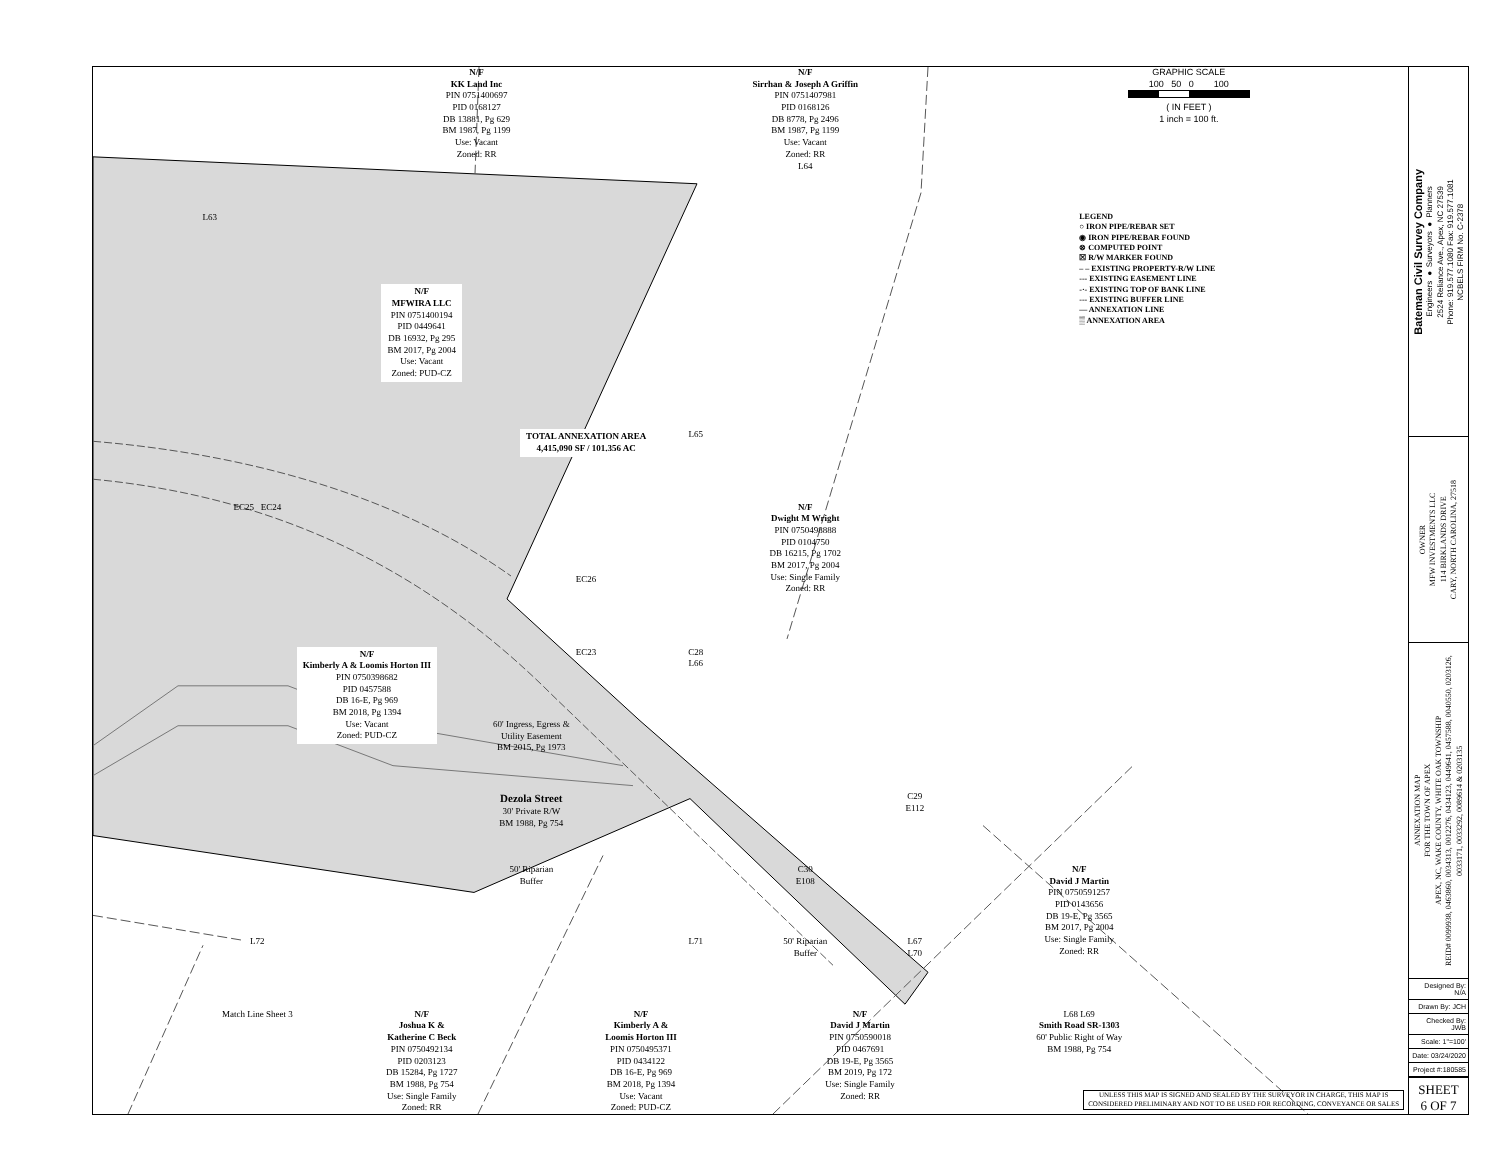N/F
KK Land Inc
PIN 0751400697
PID 0168127
DB 13881, Pg 629
BM 1987, Pg 1199
Use: Vacant
Zoned: RR
N/F
Sirrhan & Joseph A Griffin
PIN 0751407981
PID 0168126
DB 8778, Pg 2496
BM 1987, Pg 1199
Use: Vacant
Zoned: RR
L64
GRAPHIC SCALE
100 50 0 100
( IN FEET )
1 inch = 100 ft.
L63
LEGEND
○ IRON PIPE/REBAR SET
◉ IRON PIPE/REBAR FOUND
⊗ COMPUTED POINT
☒ R/W MARKER FOUND
– – EXISTING PROPERTY-R/W LINE
--- EXISTING EASEMENT LINE
-·- EXISTING TOP OF BANK LINE
--- EXISTING BUFFER LINE
— ANNEXATION LINE
▒ ANNEXATION AREA
N/F
MFWIRA LLC
PIN 0751400194
PID 0449641
DB 16932, Pg 295
BM 2017, Pg 2004
Use: Vacant
Zoned: PUD-CZ
L65
TOTAL ANNEXATION AREA
4,415,090 SF / 101.356 AC
EC25 EC24
N/F
Dwight M Wright
PIN 0750498888
PID 0104750
DB 16215, Pg 1702
BM 2017, Pg 2004
Use: Single Family
Zoned: RR
EC26
N/F
Kimberly A & Loomis Horton III
PIN 0750398682
PID 0457588
DB 16-E, Pg 969
BM 2018, Pg 1394
Use: Vacant
Zoned: PUD-CZ
EC23
60' Ingress, Egress &
Utility Easement
BM 2015, Pg 1973
C28
L66
Dezola Street
30' Private R/W
BM 1988, Pg 754
C29
E112
50' Riparian
Buffer
C30
E108
N/F
David J Martin
PIN 0750591257
PID 0143656
DB 19-E, Pg 3565
BM 2017, Pg 2004
Use: Single Family
Zoned: RR
L72
L71
50' Riparian
Buffer
L67
L70
Match Line Sheet 3
N/F
Joshua K &
Katherine C Beck
PIN 0750492134
PID 0203123
DB 15284, Pg 1727
BM 1988, Pg 754
Use: Single Family
Zoned: RR
N/F
Kimberly A &
Loomis Horton III
PIN 0750495371
PID 0434122
DB 16-E, Pg 969
BM 2018, Pg 1394
Use: Vacant
Zoned: PUD-CZ
N/F
David J Martin
PIN 0750590018
PID 0467691
DB 19-E, Pg 3565
BM 2019, Pg 172
Use: Single Family
Zoned: RR
L68 L69
Smith Road SR-1303
60' Public Right of Way
BM 1988, Pg 754
UNLESS THIS MAP IS SIGNED AND SEALED BY THE SURVEYOR IN CHARGE, THIS MAP IS CONSIDERED PRELIMINARY AND NOT TO BE USED FOR RECORDING, CONVEYANCE OR SALES
Bateman Civil Survey Company
Engineers ● Surveyors ● Planners
2524 Reliance Ave., Apex, NC 27539
Phone: 919.577.1080 Fax: 919.577.1081
NCBELS FIRM No. C-2378
OWNER
MFW INVESTMENTS LLC
114 BIRKLANDS DRIVE
CARY, NORTH CAROLINA, 27518
ANNEXATION MAP
FOR THE TOWN OF APEX
APEX, NC, WAKE COUNTY, WHITE OAK TOWNSHIP
REID# 0099938, 0463860, 0034313, 0012276, 0434123, 0449641, 0457588, 0040550, 0203126, 0033171, 0033292, 0089614 & 0203135
| Designed By: N/A |
| Drawn By: JCH |
| Checked By: JWB |
| Scale: 1"=100' |
| Date: 03/24/2020 |
| Project #:180585 |
SHEET
6 OF 7